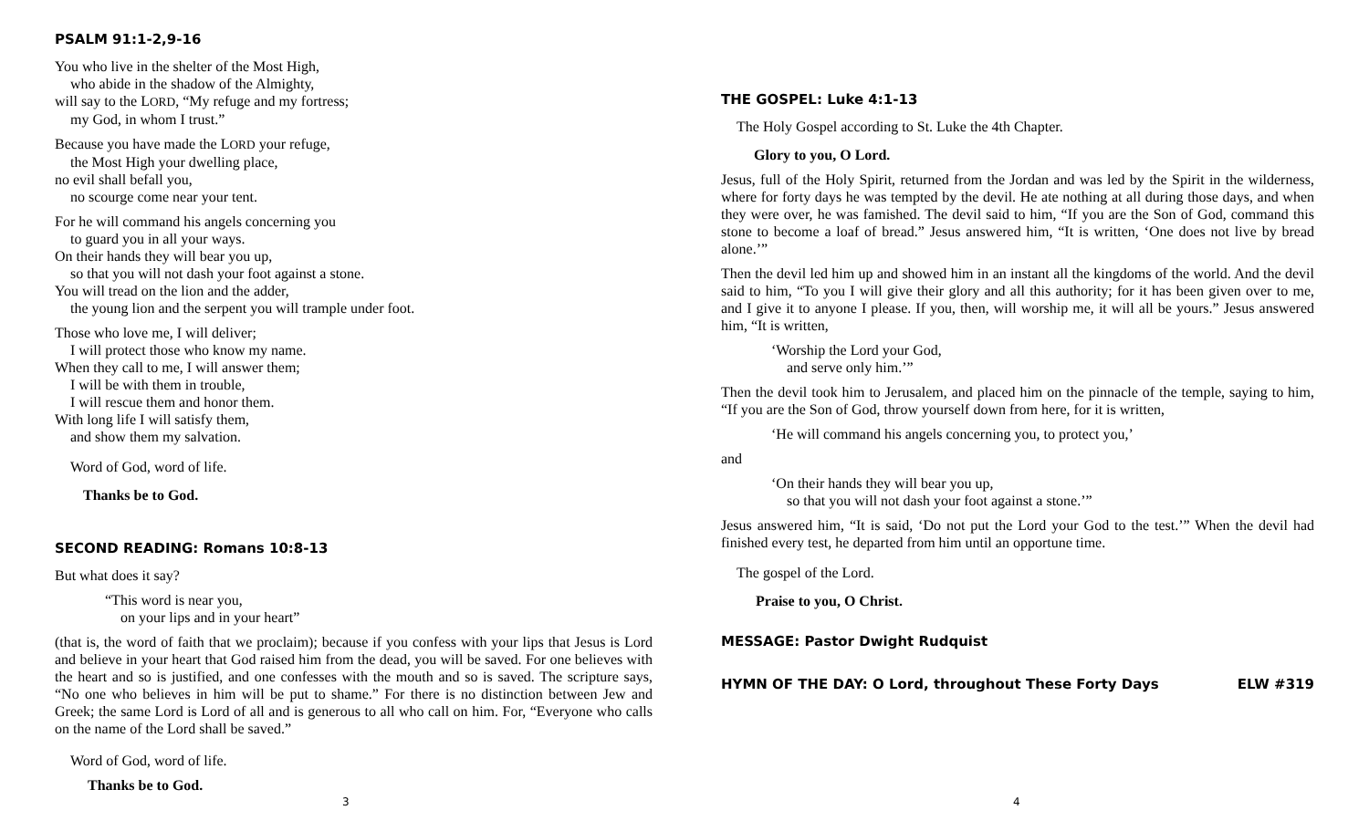PSALM 91:1-2,9-16
You who live in the shelter of the Most High,
who abide in the shadow of the Almighty,
will say to the LORD, “My refuge and my fortress;
my God, in whom I trust.”
Because you have made the LORD your refuge,
the Most High your dwelling place,
no evil shall befall you,
no scourge come near your tent.
For he will command his angels concerning you
to guard you in all your ways.
On their hands they will bear you up,
so that you will not dash your foot against a stone.
You will tread on the lion and the adder,
the young lion and the serpent you will trample under foot.
Those who love me, I will deliver;
I will protect those who know my name.
When they call to me, I will answer them;
I will be with them in trouble,
I will rescue them and honor them.
With long life I will satisfy them,
and show them my salvation.
Word of God, word of life.
Thanks be to God.
SECOND READING: Romans 10:8-13
But what does it say?
“This word is near you,
on your lips and in your heart”
(that is, the word of faith that we proclaim); because if you confess with your lips that Jesus is Lord and believe in your heart that God raised him from the dead, you will be saved. For one believes with the heart and so is justified, and one confesses with the mouth and so is saved. The scripture says, “No one who believes in him will be put to shame.” For there is no distinction between Jew and Greek; the same Lord is Lord of all and is generous to all who call on him. For, “Everyone who calls on the name of the Lord shall be saved.”
Word of God, word of life.
Thanks be to God.
3
THE GOSPEL: Luke 4:1-13
The Holy Gospel according to St. Luke the 4th Chapter.
Glory to you, O Lord.
Jesus, full of the Holy Spirit, returned from the Jordan and was led by the Spirit in the wilderness, where for forty days he was tempted by the devil. He ate nothing at all during those days, and when they were over, he was famished. The devil said to him, “If you are the Son of God, command this stone to become a loaf of bread.” Jesus answered him, “It is written, ‘One does not live by bread alone.’”
Then the devil led him up and showed him in an instant all the kingdoms of the world. And the devil said to him, “To you I will give their glory and all this authority; for it has been given over to me, and I give it to anyone I please. If you, then, will worship me, it will all be yours.” Jesus answered him, “It is written,
‘Worship the Lord your God,
and serve only him.’”
Then the devil took him to Jerusalem, and placed him on the pinnacle of the temple, saying to him, “If you are the Son of God, throw yourself down from here, for it is written,
‘He will command his angels concerning you, to protect you,’
and
‘On their hands they will bear you up,
so that you will not dash your foot against a stone.’”
Jesus answered him, “It is said, ‘Do not put the Lord your God to the test.’” When the devil had finished every test, he departed from him until an opportune time.
The gospel of the Lord.
Praise to you, O Christ.
MESSAGE: Pastor Dwight Rudquist
HYMN OF THE DAY: O Lord, throughout These Forty Days ELW #319
4